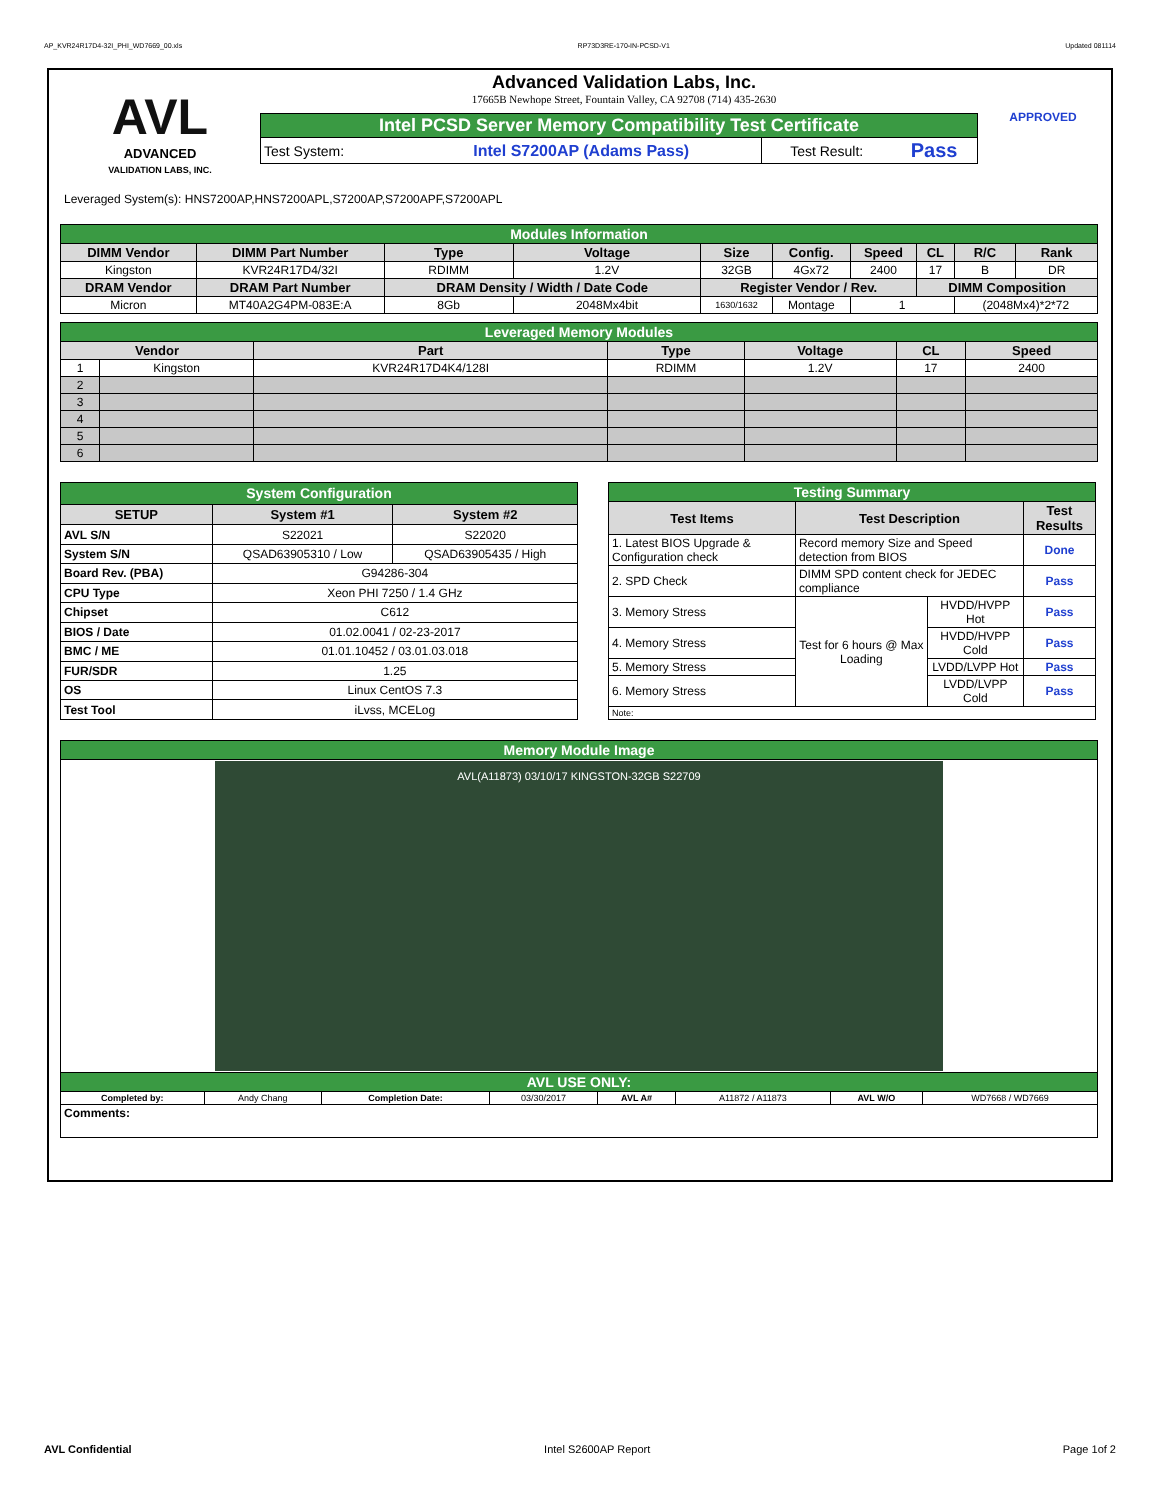AP_KVR24R17D4-32I_PHI_WD7669_00.xls RP73D3RE-170-IN-PCSD-V1 Updated 081114
AVL
ADVANCED
VALIDATION LABS, INC.
Advanced Validation Labs, Inc.
17665B Newhope Street, Fountain Valley, CA 92708 (714) 435-2630
| Intel PCSD Server Memory Compatibility Test Certificate | | | |
| Test System: | Intel S7200AP (Adams Pass) | Test Result: | Pass |
APPROVED
Leveraged System(s): HNS7200AP,HNS7200APL,S7200AP,S7200APF,S7200APL
| Modules Information | | | | | | | | | |
| DIMM Vendor | DIMM Part Number | Type | Voltage | Size | Config. | Speed | CL | R/C | Rank |
| Kingston | KVR24R17D4/32I | RDIMM | 1.2V | 32GB | 4Gx72 | 2400 | 17 | B | DR |
| DRAM Vendor | DRAM Part Number | DRAM Density / Width / Date Code | | Register Vendor / Rev. | | | DIMM Composition | | |
| Micron | MT40A2G4PM-083E:A | 8Gb | 2048Mx4bit | 1630/1632 | Montage | 1 | | (2048Mx4)*2*72 | |
| Leveraged Memory Modules | | | | | | |
| Vendor | | Part | Type | Voltage | CL | Speed |
| 1 | Kingston | KVR24R17D4K4/128I | RDIMM | 1.2V | 17 | 2400 |
| 2 | | | | | | |
| 3 | | | | | | |
| 4 | | | | | | |
| 5 | | | | | | |
| 6 | | | | | | |
| System Configuration | | |
| SETUP | System #1 | System #2 |
| AVL S/N | S22021 | S22020 |
| System S/N | QSAD63905310 / Low | QSAD63905435 / High |
| Board Rev. (PBA) | G94286-304 | |
| CPU Type | Xeon PHI 7250 / 1.4 GHz | |
| Chipset | C612 | |
| BIOS / Date | 01.02.0041 / 02-23-2017 | |
| BMC / ME | 01.01.10452 / 03.01.03.018 | |
| FUR/SDR | 1.25 | |
| OS | Linux CentOS 7.3 | |
| Test Tool | iLvss, MCELog | |
| Testing Summary | | | |
| Test Items | Test Description | | Test Results |
| 1. Latest BIOS Upgrade & Configuration check | Record memory Size and Speed detection from BIOS | | Done |
| 2. SPD Check | DIMM SPD content check for JEDEC compliance | | Pass |
| 3. Memory Stress | Test for 6 hours @ Max Loading | HVDD/HVPP Hot | Pass |
| 4. Memory Stress | | HVDD/HVPP Cold | Pass |
| 5. Memory Stress | | LVDD/LVPP Hot | Pass |
| 6. Memory Stress | | LVDD/LVPP Cold | Pass |
| Note: | | | |
| Memory Module Image | | | | | | | |
| AVL(A11873) 03/10/17 KINGSTON-32GB S22709 | | | | | | | |
| AVL USE ONLY: | | | | | | | |
| Completed by: | Andy Chang | Completion Date: | 03/30/2017 | AVL A# | A11872 / A11873 | AVL W/O | WD7668 / WD7669 |
| Comments: | | | | | | | |
AVL Confidential Intel S2600AP Report Page 1of 2